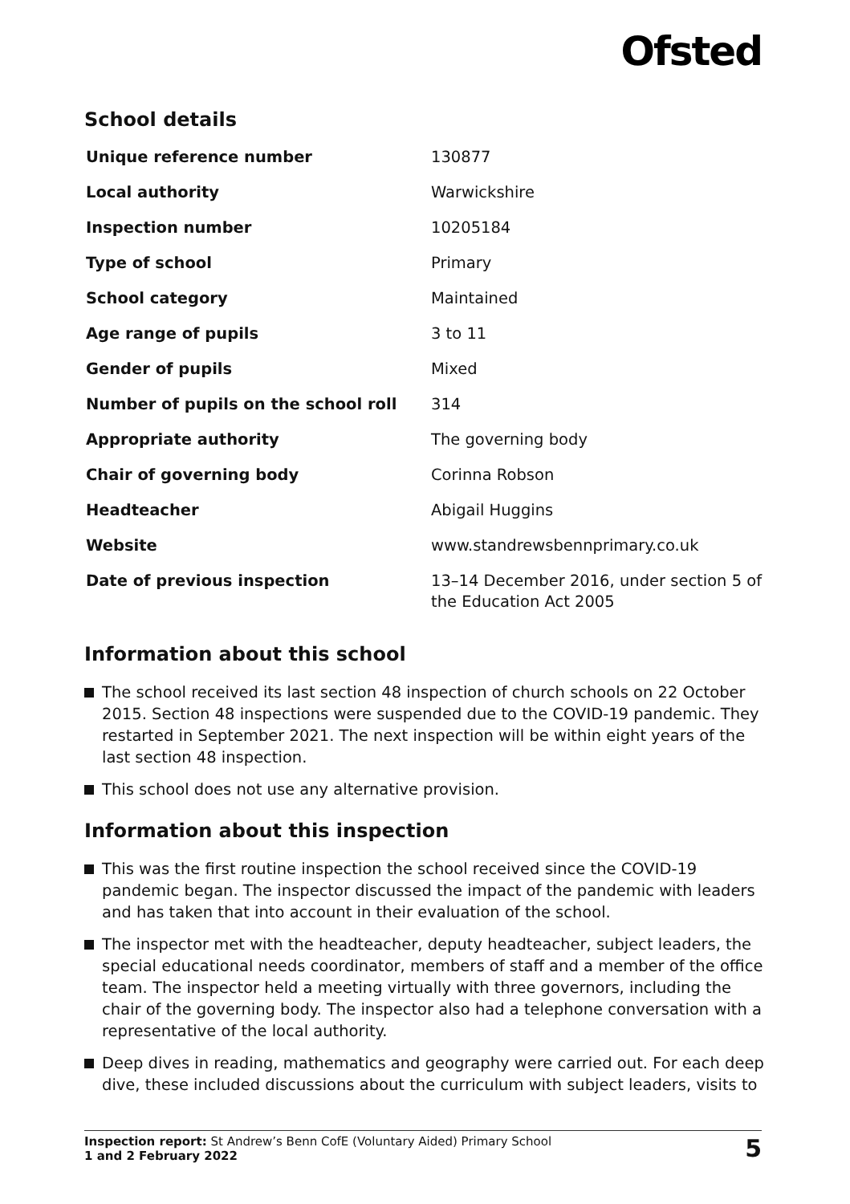Ofsted
School details
| Unique reference number | 130877 |
| Local authority | Warwickshire |
| Inspection number | 10205184 |
| Type of school | Primary |
| School category | Maintained |
| Age range of pupils | 3 to 11 |
| Gender of pupils | Mixed |
| Number of pupils on the school roll | 314 |
| Appropriate authority | The governing body |
| Chair of governing body | Corinna Robson |
| Headteacher | Abigail Huggins |
| Website | www.standrewsbennprimary.co.uk |
| Date of previous inspection | 13–14 December 2016, under section 5 of the Education Act 2005 |
Information about this school
The school received its last section 48 inspection of church schools on 22 October 2015. Section 48 inspections were suspended due to the COVID-19 pandemic. They restarted in September 2021. The next inspection will be within eight years of the last section 48 inspection.
This school does not use any alternative provision.
Information about this inspection
This was the first routine inspection the school received since the COVID-19 pandemic began. The inspector discussed the impact of the pandemic with leaders and has taken that into account in their evaluation of the school.
The inspector met with the headteacher, deputy headteacher, subject leaders, the special educational needs coordinator, members of staff and a member of the office team. The inspector held a meeting virtually with three governors, including the chair of the governing body. The inspector also had a telephone conversation with a representative of the local authority.
Deep dives in reading, mathematics and geography were carried out. For each deep dive, these included discussions about the curriculum with subject leaders, visits to
Inspection report: St Andrew’s Benn CofE (Voluntary Aided) Primary School
1 and 2 February 2022
5